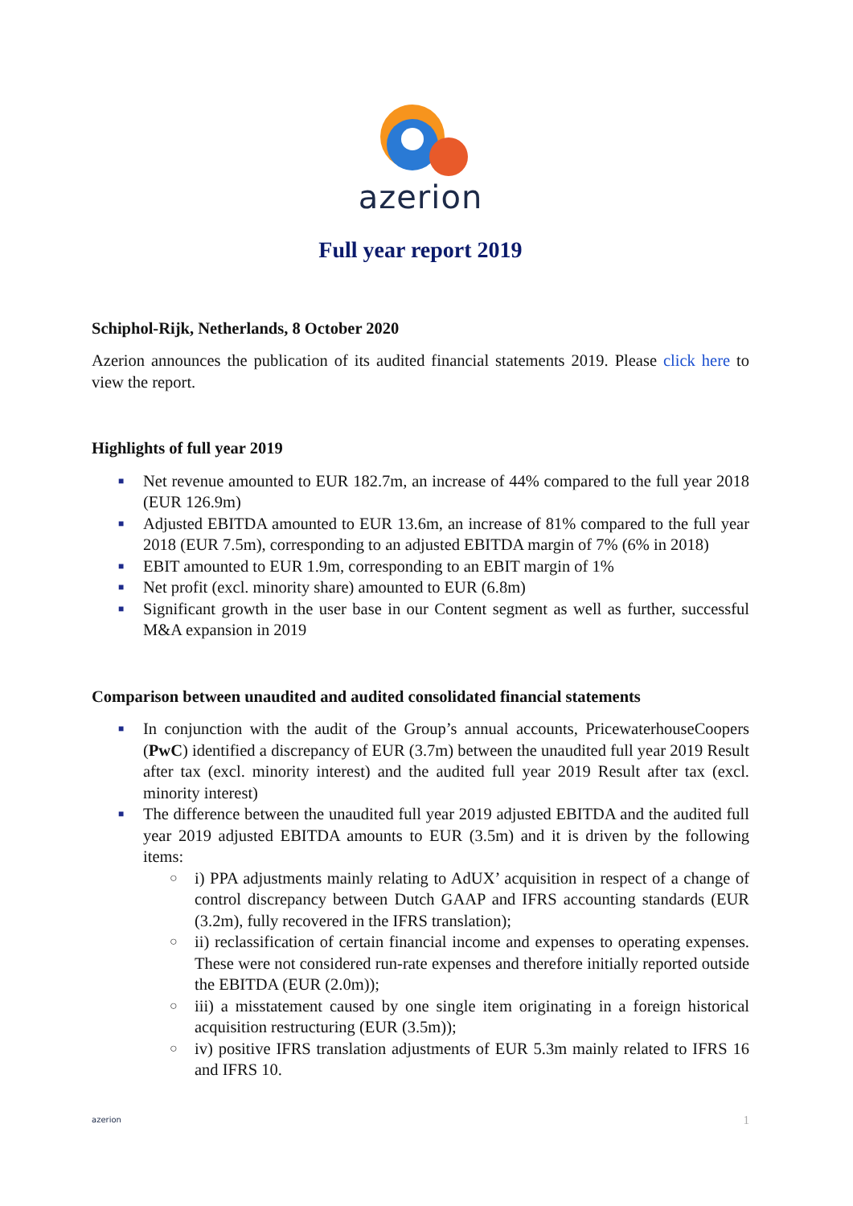azerion
Full year report 2019
Schiphol-Rijk, Netherlands, 8 October 2020
Azerion announces the publication of its audited financial statements 2019. Please click here to view the report.
Highlights of full year 2019
■ Net revenue amounted to EUR 182.7m, an increase of 44% compared to the full year 2018 (EUR 126.9m)
■ Adjusted EBITDA amounted to EUR 13.6m, an increase of 81% compared to the full year 2018 (EUR 7.5m), corresponding to an adjusted EBITDA margin of 7% (6% in 2018)
■ EBIT amounted to EUR 1.9m, corresponding to an EBIT margin of 1%
■ Net profit (excl. minority share) amounted to EUR (6.8m)
■ Significant growth in the user base in our Content segment as well as further, successful M&A expansion in 2019
Comparison between unaudited and audited consolidated financial statements
■ In conjunction with the audit of the Group’s annual accounts, PricewaterhouseCoopers (PwC) identified a discrepancy of EUR (3.7m) between the unaudited full year 2019 Result after tax (excl. minority interest) and the audited full year 2019 Result after tax (excl. minority interest)
■ The difference between the unaudited full year 2019 adjusted EBITDA and the audited full year 2019 adjusted EBITDA amounts to EUR (3.5m) and it is driven by the following items:
○ i) PPA adjustments mainly relating to AdUX’ acquisition in respect of a change of control discrepancy between Dutch GAAP and IFRS accounting standards (EUR (3.2m), fully recovered in the IFRS translation);
○ ii) reclassification of certain financial income and expenses to operating expenses. These were not considered run-rate expenses and therefore initially reported outside the EBITDA (EUR (2.0m));
○ iii) a misstatement caused by one single item originating in a foreign historical acquisition restructuring (EUR (3.5m));
○ iv) positive IFRS translation adjustments of EUR 5.3m mainly related to IFRS 16 and IFRS 10.
azerion 1